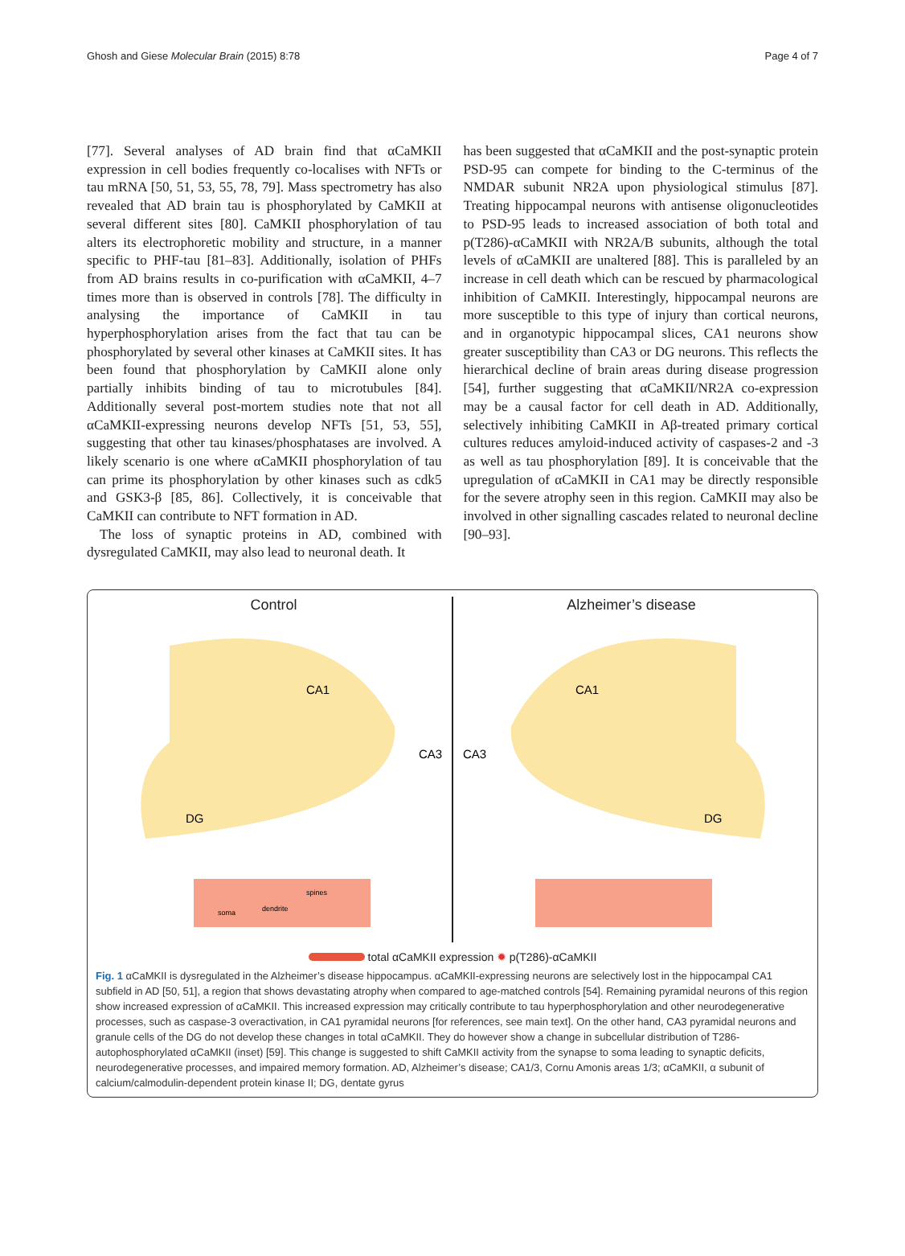Ghosh and Giese Molecular Brain (2015) 8:78 Page 4 of 7
[77]. Several analyses of AD brain find that αCaMKII expression in cell bodies frequently co-localises with NFTs or tau mRNA [50, 51, 53, 55, 78, 79]. Mass spectrometry has also revealed that AD brain tau is phosphorylated by CaMKII at several different sites [80]. CaMKII phosphorylation of tau alters its electrophoretic mobility and structure, in a manner specific to PHF-tau [81–83]. Additionally, isolation of PHFs from AD brains results in co-purification with αCaMKII, 4–7 times more than is observed in controls [78]. The difficulty in analysing the importance of CaMKII in tau hyperphosphorylation arises from the fact that tau can be phosphorylated by several other kinases at CaMKII sites. It has been found that phosphorylation by CaMKII alone only partially inhibits binding of tau to microtubules [84]. Additionally several post-mortem studies note that not all αCaMKII-expressing neurons develop NFTs [51, 53, 55], suggesting that other tau kinases/phosphatases are involved. A likely scenario is one where αCaMKII phosphorylation of tau can prime its phosphorylation by other kinases such as cdk5 and GSK3-β [85, 86]. Collectively, it is conceivable that CaMKII can contribute to NFT formation in AD.
The loss of synaptic proteins in AD, combined with dysregulated CaMKII, may also lead to neuronal death. It
has been suggested that αCaMKII and the post-synaptic protein PSD-95 can compete for binding to the C-terminus of the NMDAR subunit NR2A upon physiological stimulus [87]. Treating hippocampal neurons with antisense oligonucleotides to PSD-95 leads to increased association of both total and p(T286)-αCaMKII with NR2A/B subunits, although the total levels of αCaMKII are unaltered [88]. This is paralleled by an increase in cell death which can be rescued by pharmacological inhibition of CaMKII. Interestingly, hippocampal neurons are more susceptible to this type of injury than cortical neurons, and in organotypic hippocampal slices, CA1 neurons show greater susceptibility than CA3 or DG neurons. This reflects the hierarchical decline of brain areas during disease progression [54], further suggesting that αCaMKII/NR2A co-expression may be a causal factor for cell death in AD. Additionally, selectively inhibiting CaMKII in Aβ-treated primary cortical cultures reduces amyloid-induced activity of caspases-2 and -3 as well as tau phosphorylation [89]. It is conceivable that the upregulation of αCaMKII in CA1 may be directly responsible for the severe atrophy seen in this region. CaMKII may also be involved in other signalling cascades related to neuronal decline [90–93].
Control
CA1
CA3
DG
soma
dendrite
spines
Alzheimer’s disease
CA1
CA3
DG
total αCaMKII expression ✹ p(T286)-αCaMKII
Fig. 1 αCaMKII is dysregulated in the Alzheimer’s disease hippocampus. αCaMKII-expressing neurons are selectively lost in the hippocampal CA1 subfield in AD [50, 51], a region that shows devastating atrophy when compared to age-matched controls [54]. Remaining pyramidal neurons of this region show increased expression of αCaMKII. This increased expression may critically contribute to tau hyperphosphorylation and other neurodegenerative processes, such as caspase-3 overactivation, in CA1 pyramidal neurons [for references, see main text]. On the other hand, CA3 pyramidal neurons and granule cells of the DG do not develop these changes in total αCaMKII. They do however show a change in subcellular distribution of T286-autophosphorylated αCaMKII (inset) [59]. This change is suggested to shift CaMKII activity from the synapse to soma leading to synaptic deficits, neurodegenerative processes, and impaired memory formation. AD, Alzheimer’s disease; CA1/3, Cornu Amonis areas 1/3; αCaMKII, α subunit of calcium/calmodulin-dependent protein kinase II; DG, dentate gyrus